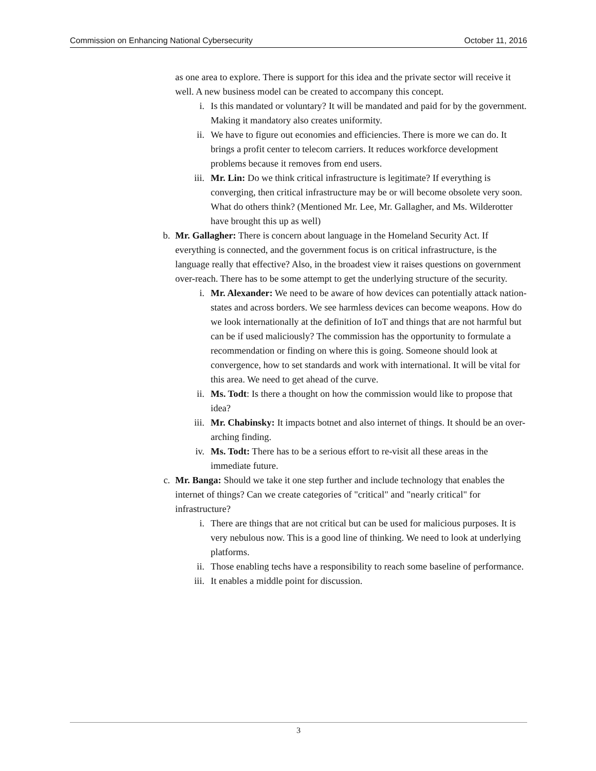Commission on Enhancing National Cybersecurity October 11, 2016
as one area to explore. There is support for this idea and the private sector will receive it well. A new business model can be created to accompany this concept.
i. Is this mandated or voluntary? It will be mandated and paid for by the government. Making it mandatory also creates uniformity.
ii. We have to figure out economies and efficiencies. There is more we can do. It brings a profit center to telecom carriers. It reduces workforce development problems because it removes from end users.
iii. Mr. Lin: Do we think critical infrastructure is legitimate? If everything is converging, then critical infrastructure may be or will become obsolete very soon. What do others think? (Mentioned Mr. Lee, Mr. Gallagher, and Ms. Wilderotter have brought this up as well)
b. Mr. Gallagher: There is concern about language in the Homeland Security Act. If everything is connected, and the government focus is on critical infrastructure, is the language really that effective? Also, in the broadest view it raises questions on government over-reach. There has to be some attempt to get the underlying structure of the security.
i. Mr. Alexander: We need to be aware of how devices can potentially attack nation-states and across borders. We see harmless devices can become weapons. How do we look internationally at the definition of IoT and things that are not harmful but can be if used maliciously? The commission has the opportunity to formulate a recommendation or finding on where this is going. Someone should look at convergence, how to set standards and work with international. It will be vital for this area. We need to get ahead of the curve.
ii. Ms. Todt: Is there a thought on how the commission would like to propose that idea?
iii. Mr. Chabinsky: It impacts botnet and also internet of things. It should be an over- arching finding.
iv. Ms. Todt: There has to be a serious effort to re-visit all these areas in the immediate future.
c. Mr. Banga: Should we take it one step further and include technology that enables the internet of things? Can we create categories of "critical" and "nearly critical" for infrastructure?
i. There are things that are not critical but can be used for malicious purposes. It is very nebulous now. This is a good line of thinking. We need to look at underlying platforms.
ii. Those enabling techs have a responsibility to reach some baseline of performance.
iii. It enables a middle point for discussion.
3